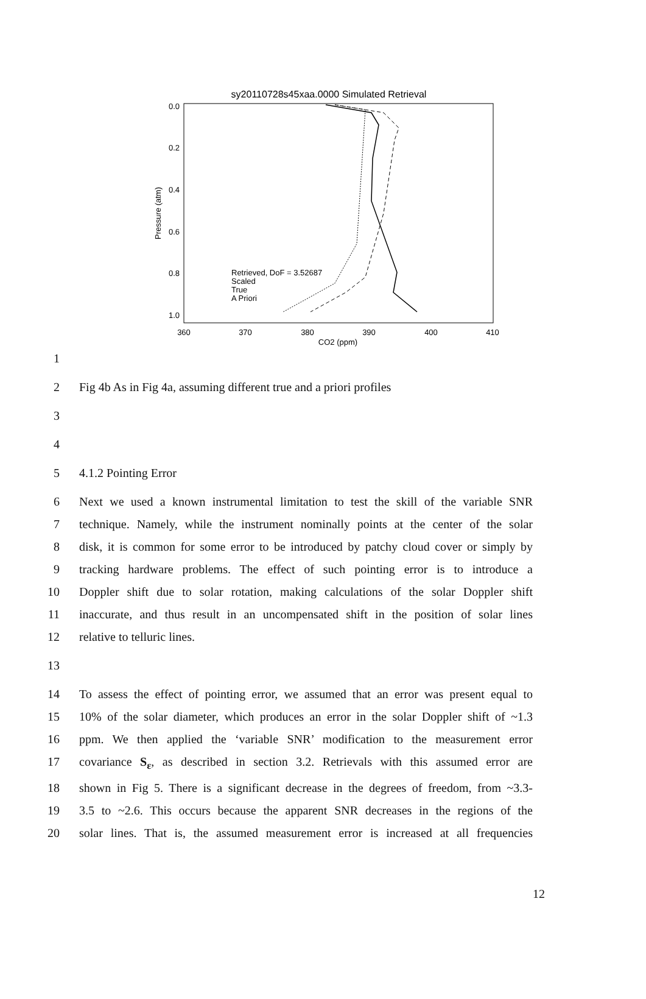sy20110728s45xaa.0000 Simulated Retrieval
0.0
0.2
0.4
0.6
0.8
1.0
360
370
380
390
400
410
CO2 (ppm)
Pressure (atm)
Retrieved, DoF = 3.52687
Scaled
True
A Priori
1
2 Fig 4b As in Fig 4a, assuming different true and a priori profiles
3
4
5 4.1.2 Pointing Error
6 Next we used a known instrumental limitation to test the skill of the variable SNR
7 technique. Namely, while the instrument nominally points at the center of the solar
8 disk, it is common for some error to be introduced by patchy cloud cover or simply by
9 tracking hardware problems. The effect of such pointing error is to introduce a
10 Doppler shift due to solar rotation, making calculations of the solar Doppler shift
11 inaccurate, and thus result in an uncompensated shift in the position of solar lines
12 relative to telluric lines.
13
14 To assess the effect of pointing error, we assumed that an error was present equal to
15 10% of the solar diameter, which produces an error in the solar Doppler shift of ~1.3
16 ppm. We then applied the ‘variable SNR’ modification to the measurement error
17 covariance S<sub>ε</sub>, as described in section 3.2. Retrievals with this assumed error are
18 shown in Fig 5. There is a significant decrease in the degrees of freedom, from ~3.3-
19 3.5 to ~2.6. This occurs because the apparent SNR decreases in the regions of the
20 solar lines. That is, the assumed measurement error is increased at all frequencies
12